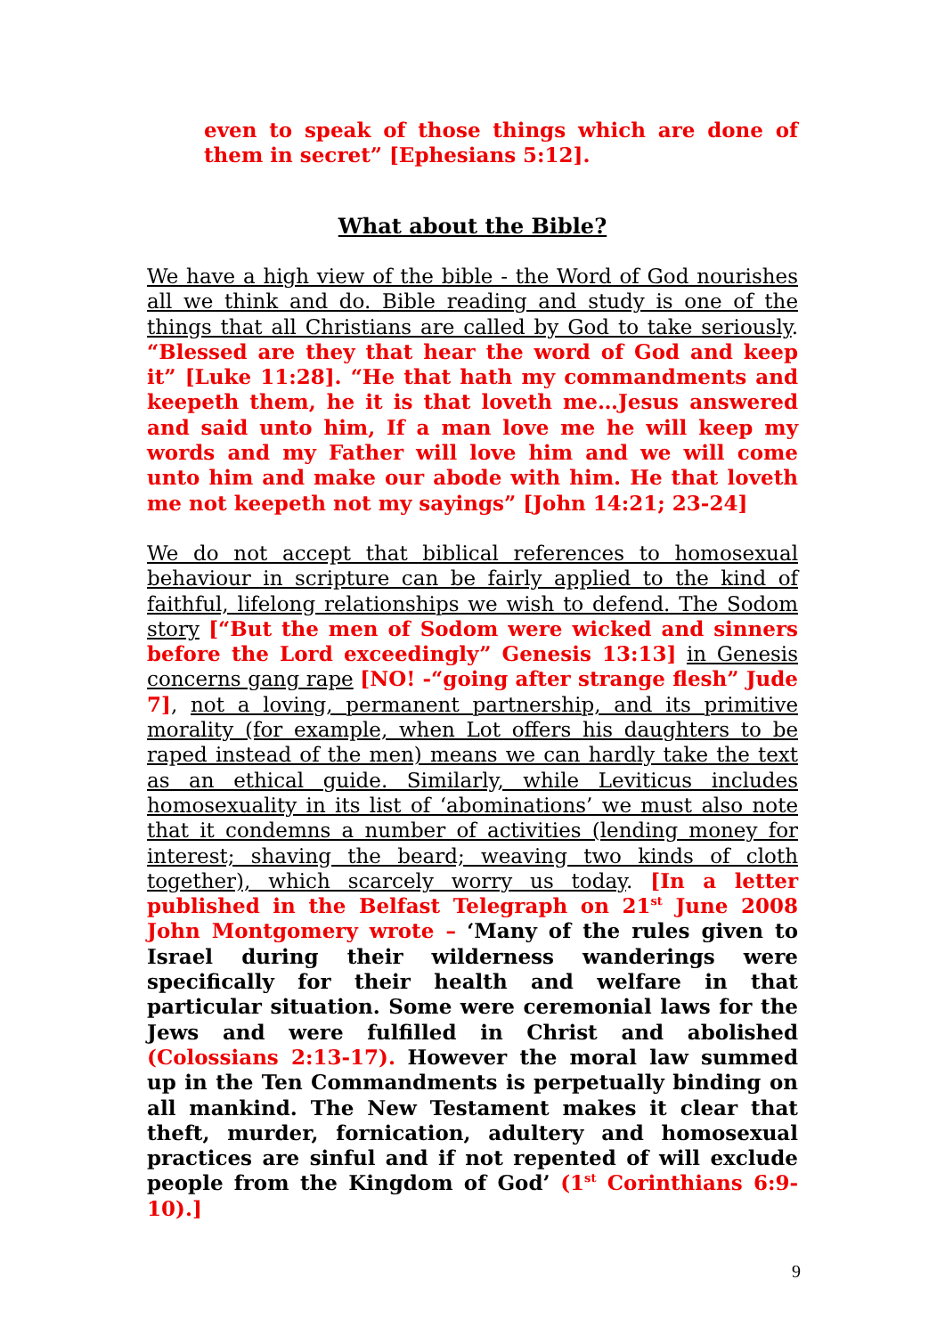even to speak of those things which are done of them in secret” [Ephesians 5:12].
What about the Bible?
We have a high view of the bible - the Word of God nourishes all we think and do. Bible reading and study is one of the things that all Christians are called by God to take seriously. “Blessed are they that hear the word of God and keep it” [Luke 11:28]. “He that hath my commandments and keepeth them, he it is that loveth me…Jesus answered and said unto him, If a man love me he will keep my words and my Father will love him and we will come unto him and make our abode with him. He that loveth me not keepeth not my sayings” [John 14:21; 23-24]
We do not accept that biblical references to homosexual behaviour in scripture can be fairly applied to the kind of faithful, lifelong relationships we wish to defend. The Sodom story [“But the men of Sodom were wicked and sinners before the Lord exceedingly” Genesis 13:13] in Genesis concerns gang rape [NO! -“going after strange flesh” Jude 7], not a loving, permanent partnership, and its primitive morality (for example, when Lot offers his daughters to be raped instead of the men) means we can hardly take the text as an ethical guide. Similarly, while Leviticus includes homosexuality in its list of ‘abominations’ we must also note that it condemns a number of activities (lending money for interest; shaving the beard; weaving two kinds of cloth together), which scarcely worry us today. [In a letter published in the Belfast Telegraph on 21<sup>st</sup> June 2008 John Montgomery wrote – ‘Many of the rules given to Israel during their wilderness wanderings were specifically for their health and welfare in that particular situation. Some were ceremonial laws for the Jews and were fulfilled in Christ and abolished (Colossians 2:13-17). However the moral law summed up in the Ten Commandments is perpetually binding on all mankind. The New Testament makes it clear that theft, murder, fornication, adultery and homosexual practices are sinful and if not repented of will exclude people from the Kingdom of God’ (1<sup>st</sup> Corinthians 6:9-10).]
9